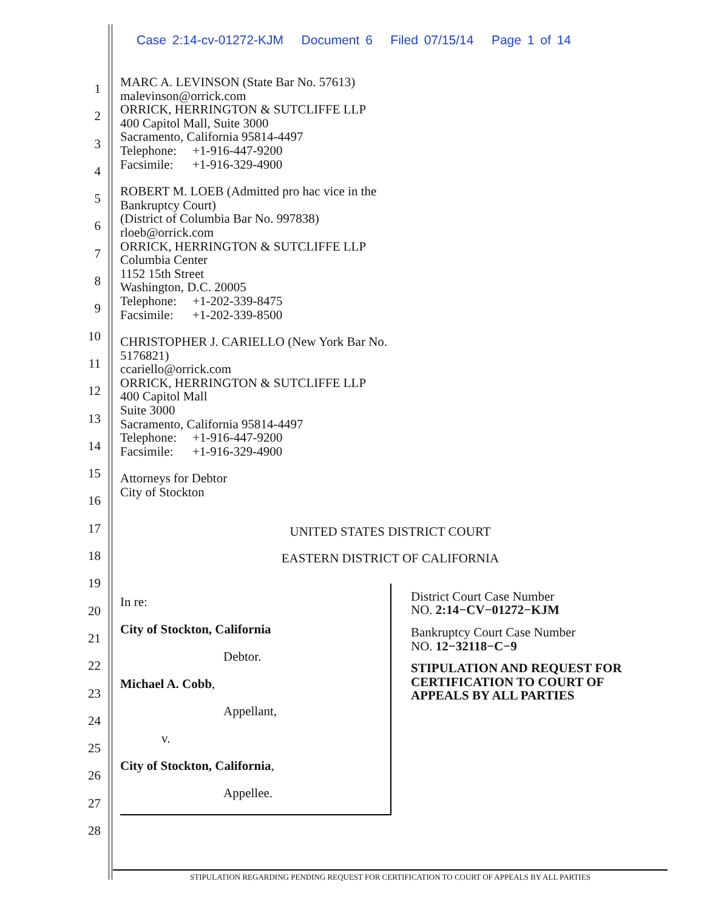Case 2:14-cv-01272-KJM Document 6 Filed 07/15/14 Page 1 of 14
1
2
3
4
5
6
7
8
9
10
11
12
13
14
15
16
17
18
19
20
21
22
23
24
25
26
27
28
MARC A. LEVINSON (State Bar No. 57613)
malevinson@orrick.com
ORRICK, HERRINGTON & SUTCLIFFE LLP
400 Capitol Mall, Suite 3000
Sacramento, California 95814-4497
Telephone: +1-916-447-9200
Facsimile: +1-916-329-4900
ROBERT M. LOEB (Admitted pro hac vice in the
Bankruptcy Court)
(District of Columbia Bar No. 997838)
rloeb@orrick.com
ORRICK, HERRINGTON & SUTCLIFFE LLP
Columbia Center
1152 15th Street
Washington, D.C. 20005
Telephone: +1-202-339-8475
Facsimile: +1-202-339-8500
CHRISTOPHER J. CARIELLO (New York Bar No.
5176821)
ccariello@orrick.com
ORRICK, HERRINGTON & SUTCLIFFE LLP
400 Capitol Mall
Suite 3000
Sacramento, California 95814-4497
Telephone: +1-916-447-9200
Facsimile: +1-916-329-4900
Attorneys for Debtor
City of Stockton
UNITED STATES DISTRICT COURT
EASTERN DISTRICT OF CALIFORNIA
In re:
City of Stockton, California
Debtor.
Michael A. Cobb,
Appellant,
v.
City of Stockton, California,
Appellee.
District Court Case Number
NO. 2:14−CV−01272−KJM
Bankruptcy Court Case Number
NO. 12−32118−C−9
STIPULATION AND REQUEST FOR
CERTIFICATION TO COURT OF
APPEALS BY ALL PARTIES
STIPULATION REGARDING PENDING REQUEST FOR CERTIFICATION TO COURT OF APPEALS BY ALL PARTIES